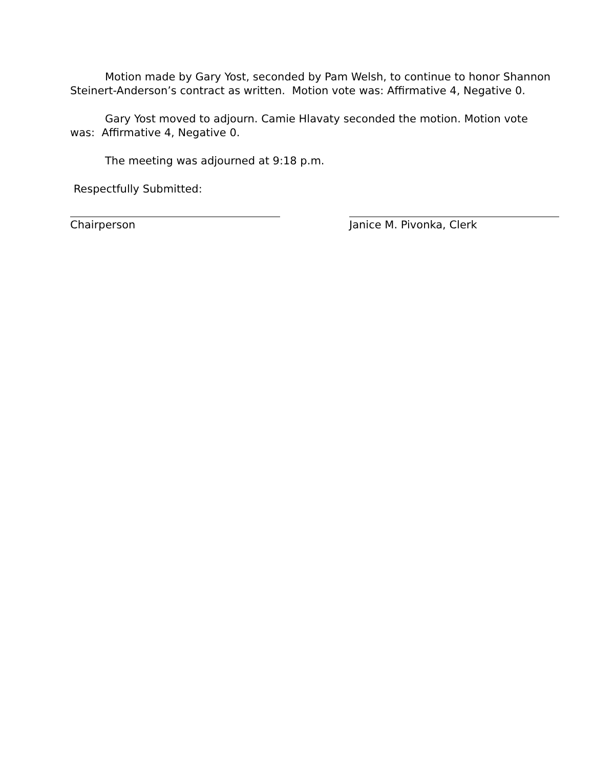Motion made by Gary Yost, seconded by Pam Welsh, to continue to honor Shannon Steinert-Anderson’s contract as written. Motion vote was: Affirmative 4, Negative 0.
Gary Yost moved to adjourn. Camie Hlavaty seconded the motion. Motion vote was: Affirmative 4, Negative 0.
The meeting was adjourned at 9:18 p.m.
Respectfully Submitted:
Chairperson Janice M. Pivonka, Clerk